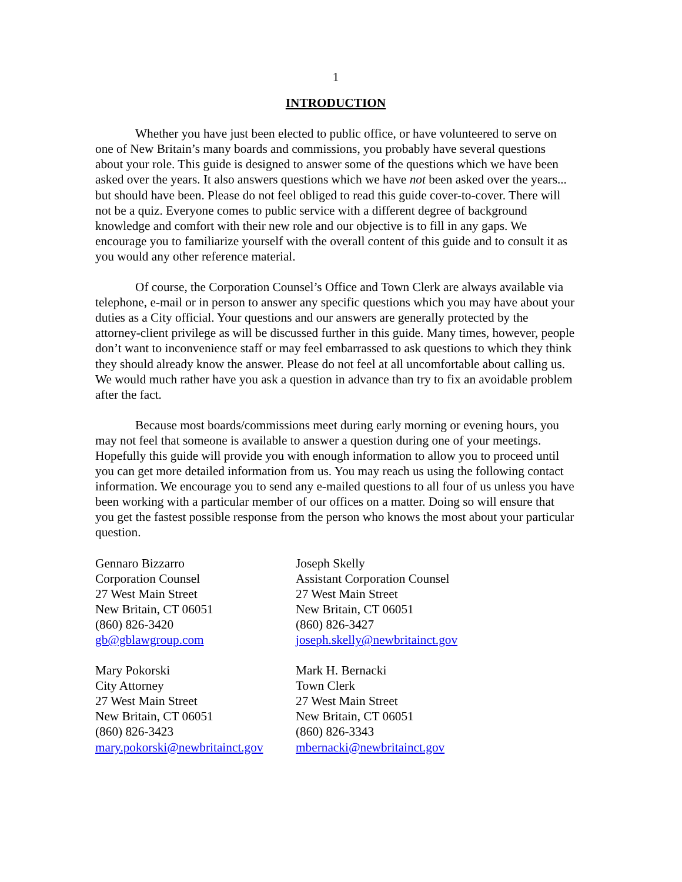1
INTRODUCTION
Whether you have just been elected to public office, or have volunteered to serve on one of New Britain’s many boards and commissions, you probably have several questions about your role. This guide is designed to answer some of the questions which we have been asked over the years. It also answers questions which we have not been asked over the years... but should have been. Please do not feel obliged to read this guide cover-to-cover. There will not be a quiz. Everyone comes to public service with a different degree of background knowledge and comfort with their new role and our objective is to fill in any gaps. We encourage you to familiarize yourself with the overall content of this guide and to consult it as you would any other reference material.
Of course, the Corporation Counsel’s Office and Town Clerk are always available via telephone, e-mail or in person to answer any specific questions which you may have about your duties as a City official. Your questions and our answers are generally protected by the attorney-client privilege as will be discussed further in this guide. Many times, however, people don’t want to inconvenience staff or may feel embarrassed to ask questions to which they think they should already know the answer. Please do not feel at all uncomfortable about calling us. We would much rather have you ask a question in advance than try to fix an avoidable problem after the fact.
Because most boards/commissions meet during early morning or evening hours, you may not feel that someone is available to answer a question during one of your meetings. Hopefully this guide will provide you with enough information to allow you to proceed until you can get more detailed information from us. You may reach us using the following contact information. We encourage you to send any e-mailed questions to all four of us unless you have been working with a particular member of our offices on a matter. Doing so will ensure that you get the fastest possible response from the person who knows the most about your particular question.
Gennaro Bizzarro
Corporation Counsel
27 West Main Street
New Britain, CT 06051
(860) 826-3420
gb@gblawgroup.com
Joseph Skelly
Assistant Corporation Counsel
27 West Main Street
New Britain, CT 06051
(860) 826-3427
joseph.skelly@newbritainct.gov
Mary Pokorski
City Attorney
27 West Main Street
New Britain, CT 06051
(860) 826-3423
mary.pokorski@newbritainct.gov
Mark H. Bernacki
Town Clerk
27 West Main Street
New Britain, CT 06051
(860) 826-3343
mbernacki@newbritainct.gov